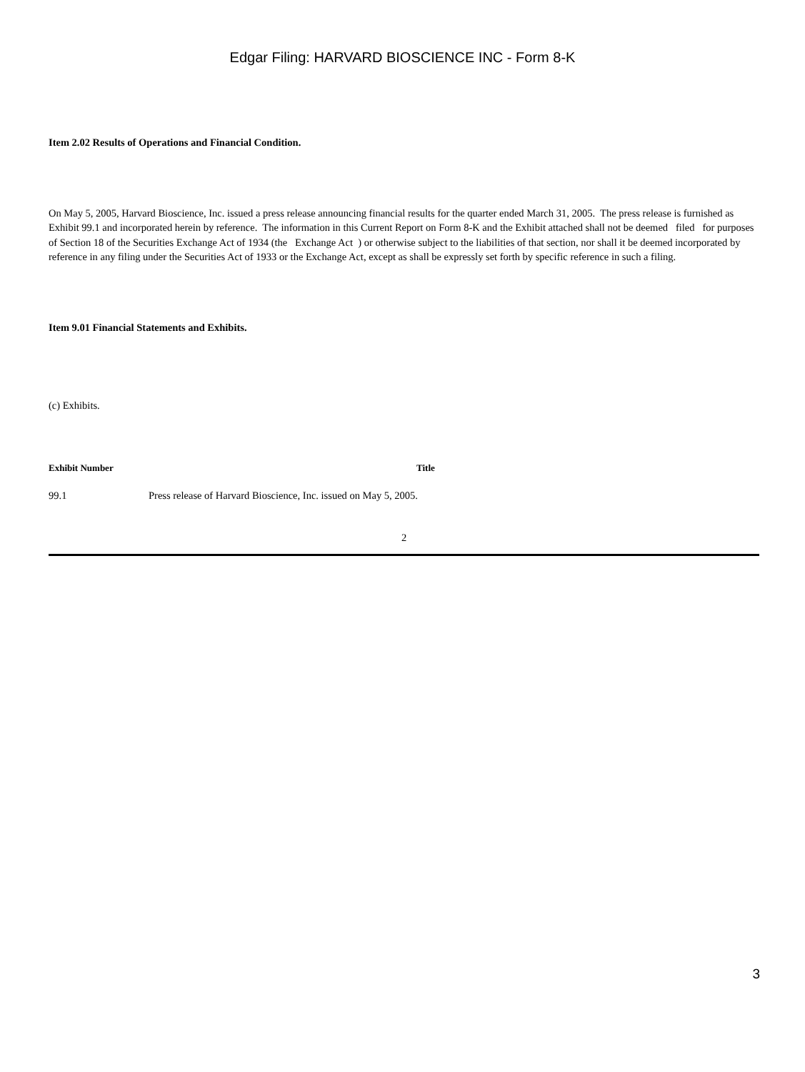Edgar Filing: HARVARD BIOSCIENCE INC - Form 8-K
Item 2.02 Results of Operations and Financial Condition.
On May 5, 2005, Harvard Bioscience, Inc. issued a press release announcing financial results for the quarter ended March 31, 2005. The press release is furnished as Exhibit 99.1 and incorporated herein by reference. The information in this Current Report on Form 8-K and the Exhibit attached shall not be deemed filed for purposes of Section 18 of the Securities Exchange Act of 1934 (the Exchange Act ) or otherwise subject to the liabilities of that section, nor shall it be deemed incorporated by reference in any filing under the Securities Act of 1933 or the Exchange Act, except as shall be expressly set forth by specific reference in such a filing.
Item 9.01 Financial Statements and Exhibits.
(c) Exhibits.
| Exhibit Number | Title |
| --- | --- |
| 99.1 | Press release of Harvard Bioscience, Inc. issued on May 5, 2005. |
2
3